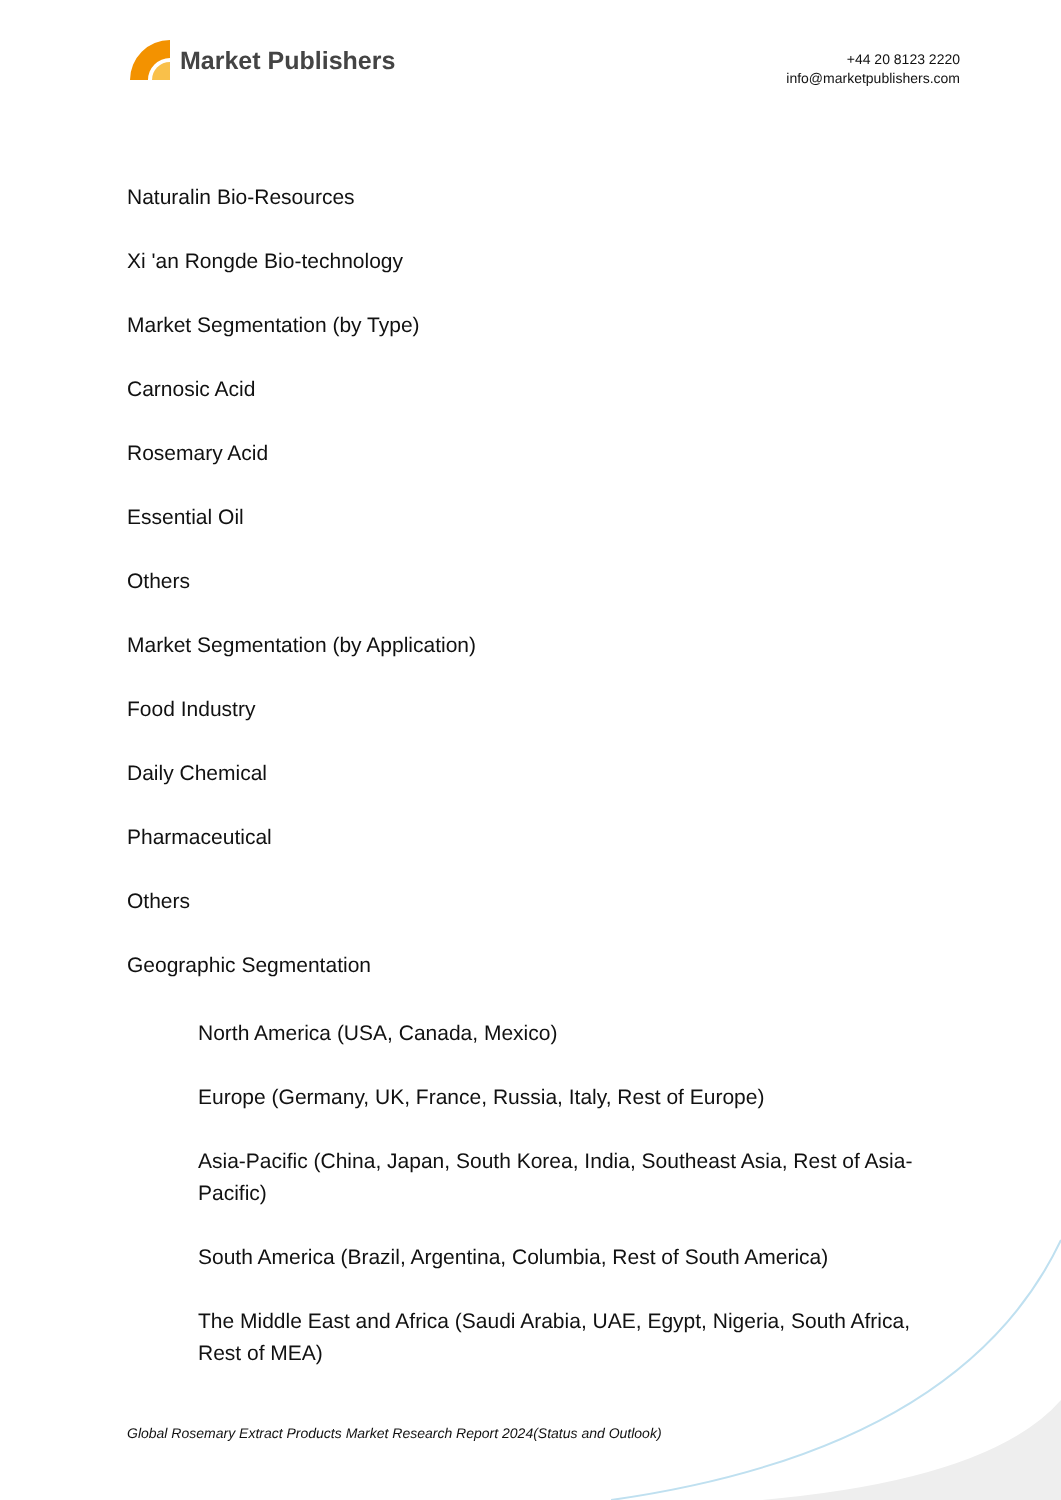Market Publishers
+44 20 8123 2220
info@marketpublishers.com
Naturalin Bio-Resources
Xi 'an Rongde Bio-technology
Market Segmentation (by Type)
Carnosic Acid
Rosemary Acid
Essential Oil
Others
Market Segmentation (by Application)
Food Industry
Daily Chemical
Pharmaceutical
Others
Geographic Segmentation
North America (USA, Canada, Mexico)
Europe (Germany, UK, France, Russia, Italy, Rest of Europe)
Asia-Pacific (China, Japan, South Korea, India, Southeast Asia, Rest of Asia-Pacific)
South America (Brazil, Argentina, Columbia, Rest of South America)
The Middle East and Africa (Saudi Arabia, UAE, Egypt, Nigeria, South Africa, Rest of MEA)
Global Rosemary Extract Products Market Research Report 2024(Status and Outlook)